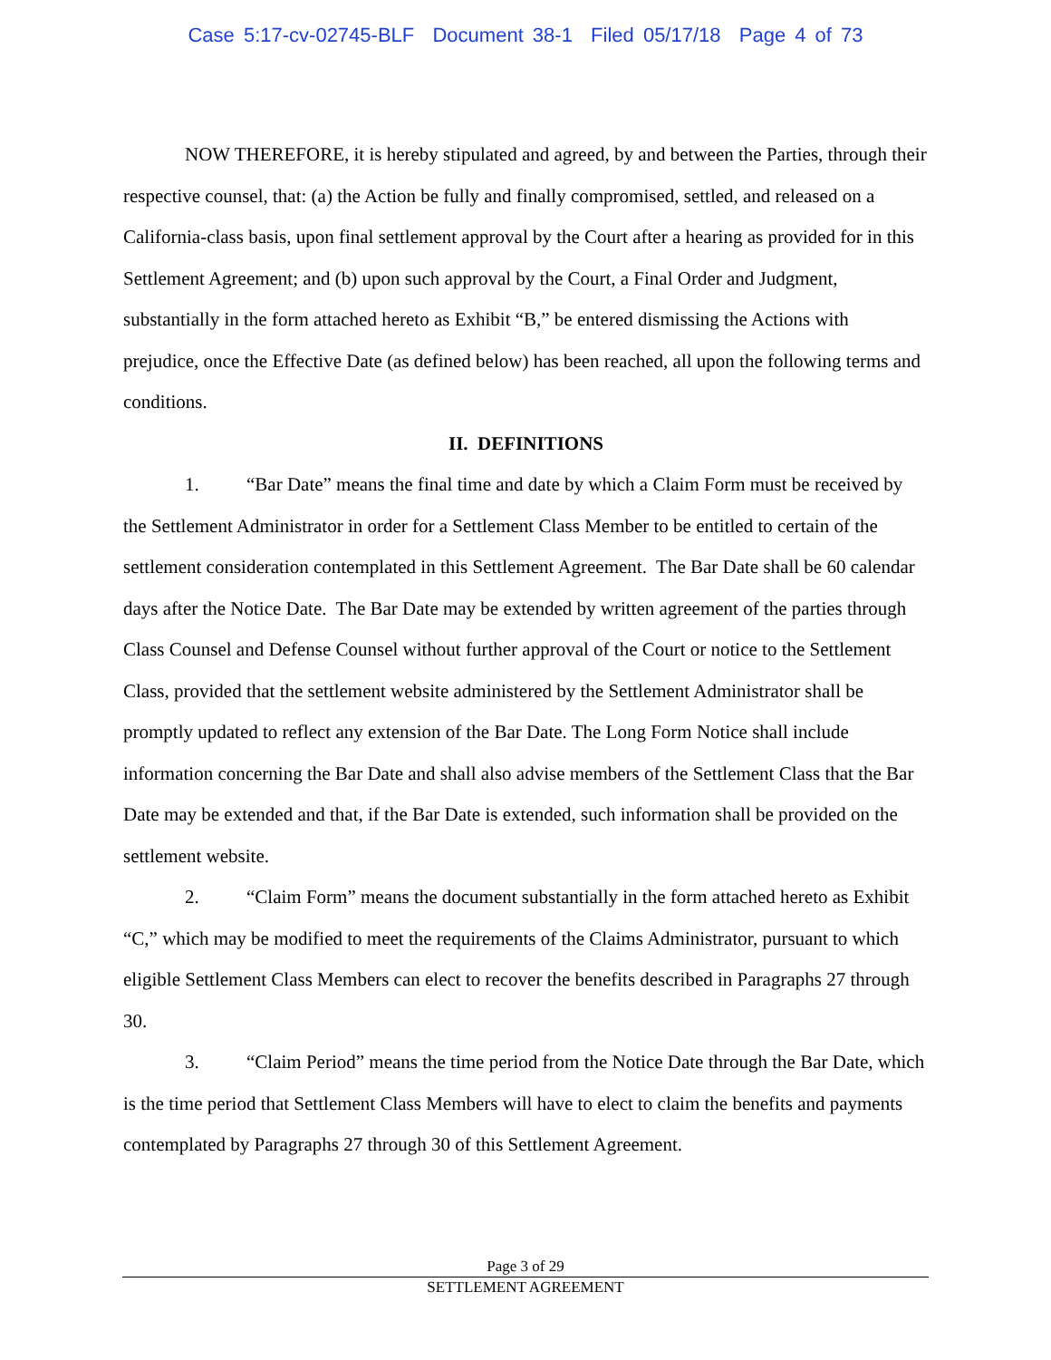Case 5:17-cv-02745-BLF Document 38-1 Filed 05/17/18 Page 4 of 73
NOW THEREFORE, it is hereby stipulated and agreed, by and between the Parties, through their respective counsel, that: (a) the Action be fully and finally compromised, settled, and released on a California-class basis, upon final settlement approval by the Court after a hearing as provided for in this Settlement Agreement; and (b) upon such approval by the Court, a Final Order and Judgment, substantially in the form attached hereto as Exhibit “B,” be entered dismissing the Actions with prejudice, once the Effective Date (as defined below) has been reached, all upon the following terms and conditions.
II. DEFINITIONS
1. “Bar Date” means the final time and date by which a Claim Form must be received by the Settlement Administrator in order for a Settlement Class Member to be entitled to certain of the settlement consideration contemplated in this Settlement Agreement. The Bar Date shall be 60 calendar days after the Notice Date. The Bar Date may be extended by written agreement of the parties through Class Counsel and Defense Counsel without further approval of the Court or notice to the Settlement Class, provided that the settlement website administered by the Settlement Administrator shall be promptly updated to reflect any extension of the Bar Date. The Long Form Notice shall include information concerning the Bar Date and shall also advise members of the Settlement Class that the Bar Date may be extended and that, if the Bar Date is extended, such information shall be provided on the settlement website.
2. “Claim Form” means the document substantially in the form attached hereto as Exhibit “C,” which may be modified to meet the requirements of the Claims Administrator, pursuant to which eligible Settlement Class Members can elect to recover the benefits described in Paragraphs 27 through 30.
3. “Claim Period” means the time period from the Notice Date through the Bar Date, which is the time period that Settlement Class Members will have to elect to claim the benefits and payments contemplated by Paragraphs 27 through 30 of this Settlement Agreement.
Page 3 of 29
SETTLEMENT AGREEMENT